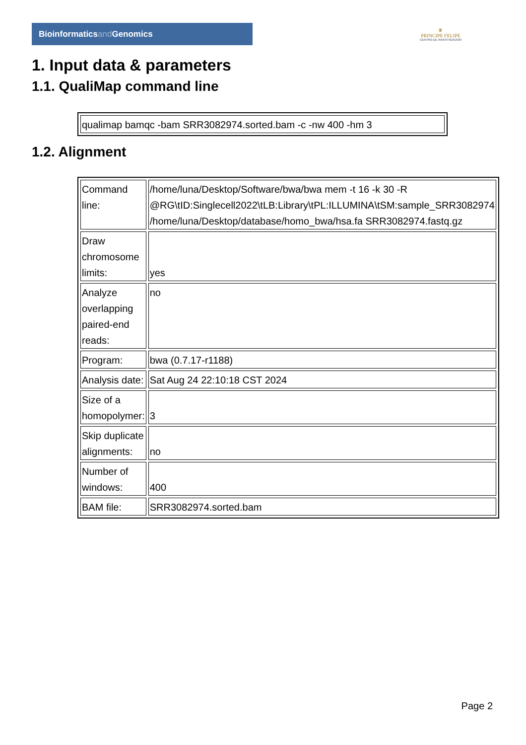Bioinformaticsand Genomics
♛
PRINCIPE FELIPE
CENTRO DE INVESTIGACION
1. Input data & parameters
1.1. QualiMap command line
| qualimap bamqc -bam SRR3082974.sorted.bam -c -nw 400 -hm 3 |
1.2. Alignment
| Command line: | /home/luna/Desktop/Software/bwa/bwa mem -t 16 -k 30 -R @RG\tID:Singlecell2022\tLB:Library\tPL:ILLUMINA\tSM:sample_SRR3082974 /home/luna/Desktop/database/homo_bwa/hsa.fa SRR3082974.fastq.gz |
| Draw chromosome limits: | yes |
| Analyze overlapping paired-end reads: | no |
| Program: | bwa (0.7.17-r1188) |
| Analysis date: | Sat Aug 24 22:10:18 CST 2024 |
| Size of a homopolymer: | 3 |
| Skip duplicate alignments: | no |
| Number of windows: | 400 |
| BAM file: | SRR3082974.sorted.bam |
Page 2